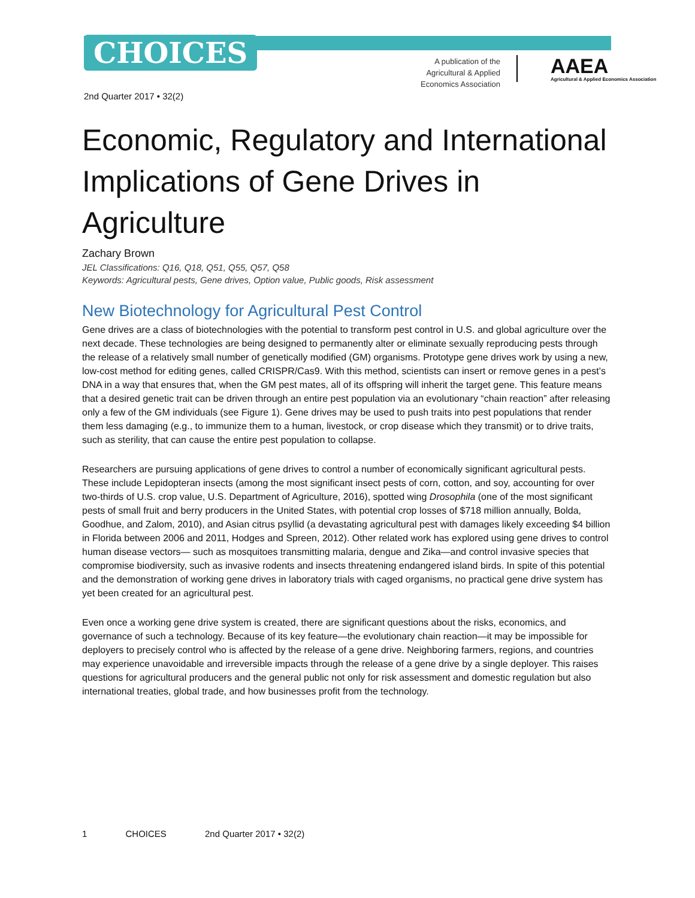CHOICES
A publication of the Agricultural & Applied Economics Association
AAEA
Agricultural & Applied Economics Association
2nd Quarter 2017 • 32(2)
Economic, Regulatory and International Implications of Gene Drives in Agriculture
Zachary Brown
JEL Classifications: Q16, Q18, Q51, Q55, Q57, Q58
Keywords: Agricultural pests, Gene drives, Option value, Public goods, Risk assessment
New Biotechnology for Agricultural Pest Control
Gene drives are a class of biotechnologies with the potential to transform pest control in U.S. and global agriculture over the next decade. These technologies are being designed to permanently alter or eliminate sexually reproducing pests through the release of a relatively small number of genetically modified (GM) organisms. Prototype gene drives work by using a new, low-cost method for editing genes, called CRISPR/Cas9. With this method, scientists can insert or remove genes in a pest’s DNA in a way that ensures that, when the GM pest mates, all of its offspring will inherit the target gene. This feature means that a desired genetic trait can be driven through an entire pest population via an evolutionary “chain reaction” after releasing only a few of the GM individuals (see Figure 1). Gene drives may be used to push traits into pest populations that render them less damaging (e.g., to immunize them to a human, livestock, or crop disease which they transmit) or to drive traits, such as sterility, that can cause the entire pest population to collapse.
Researchers are pursuing applications of gene drives to control a number of economically significant agricultural pests. These include Lepidopteran insects (among the most significant insect pests of corn, cotton, and soy, accounting for over two-thirds of U.S. crop value, U.S. Department of Agriculture, 2016), spotted wing Drosophila (one of the most significant pests of small fruit and berry producers in the United States, with potential crop losses of $718 million annually, Bolda, Goodhue, and Zalom, 2010), and Asian citrus psyllid (a devastating agricultural pest with damages likely exceeding $4 billion in Florida between 2006 and 2011, Hodges and Spreen, 2012). Other related work has explored using gene drives to control human disease vectors— such as mosquitoes transmitting malaria, dengue and Zika—and control invasive species that compromise biodiversity, such as invasive rodents and insects threatening endangered island birds. In spite of this potential and the demonstration of working gene drives in laboratory trials with caged organisms, no practical gene drive system has yet been created for an agricultural pest.
Even once a working gene drive system is created, there are significant questions about the risks, economics, and governance of such a technology. Because of its key feature—the evolutionary chain reaction—it may be impossible for deployers to precisely control who is affected by the release of a gene drive. Neighboring farmers, regions, and countries may experience unavoidable and irreversible impacts through the release of a gene drive by a single deployer. This raises questions for agricultural producers and the general public not only for risk assessment and domestic regulation but also international treaties, global trade, and how businesses profit from the technology.
1 CHOICES 2nd Quarter 2017 • 32(2)